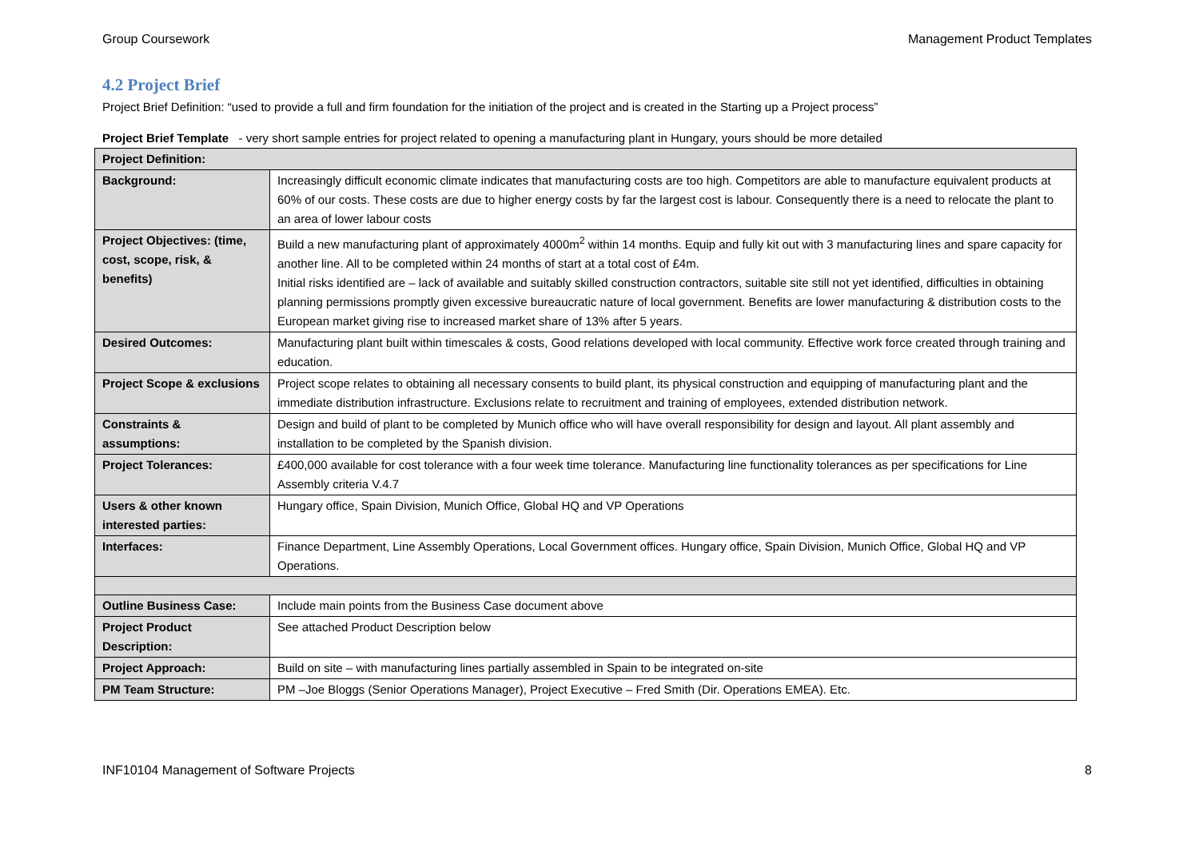Group Coursework Management Product Templates
4.2 Project Brief
Project Brief Definition: “used to provide a full and firm foundation for the initiation of the project and is created in the Starting up a Project process”
Project Brief Template - very short sample entries for project related to opening a manufacturing plant in Hungary, yours should be more detailed
| Project Definition: | |
| Background: | Increasingly difficult economic climate indicates that manufacturing costs are too high. Competitors are able to manufacture equivalent products at 60% of our costs. These costs are due to higher energy costs by far the largest cost is labour. Consequently there is a need to relocate the plant to an area of lower labour costs |
| Project Objectives: (time, cost, scope, risk, & benefits) | Build a new manufacturing plant of approximately 4000m<sup>2</sup> within 14 months. Equip and fully kit out with 3 manufacturing lines and spare capacity for another line. All to be completed within 24 months of start at a total cost of £4m. Initial risks identified are – lack of available and suitably skilled construction contractors, suitable site still not yet identified, difficulties in obtaining planning permissions promptly given excessive bureaucratic nature of local government. Benefits are lower manufacturing & distribution costs to the European market giving rise to increased market share of 13% after 5 years. |
| Desired Outcomes: | Manufacturing plant built within timescales & costs, Good relations developed with local community. Effective work force created through training and education. |
| Project Scope & exclusions | Project scope relates to obtaining all necessary consents to build plant, its physical construction and equipping of manufacturing plant and the immediate distribution infrastructure. Exclusions relate to recruitment and training of employees, extended distribution network. |
| Constraints & assumptions: | Design and build of plant to be completed by Munich office who will have overall responsibility for design and layout. All plant assembly and installation to be completed by the Spanish division. |
| Project Tolerances: | £400,000 available for cost tolerance with a four week time tolerance. Manufacturing line functionality tolerances as per specifications for Line Assembly criteria V.4.7 |
| Users & other known interested parties: | Hungary office, Spain Division, Munich Office, Global HQ and VP Operations |
| Interfaces: | Finance Department, Line Assembly Operations, Local Government offices. Hungary office, Spain Division, Munich Office, Global HQ and VP Operations. |
| Outline Business Case: | Include main points from the Business Case document above |
| Project Product Description: | See attached Product Description below |
| Project Approach: | Build on site – with manufacturing lines partially assembled in Spain to be integrated on-site |
| PM Team Structure: | PM –Joe Bloggs (Senior Operations Manager), Project Executive – Fred Smith (Dir. Operations EMEA). Etc. |
INF10104 Management of Software Projects 8